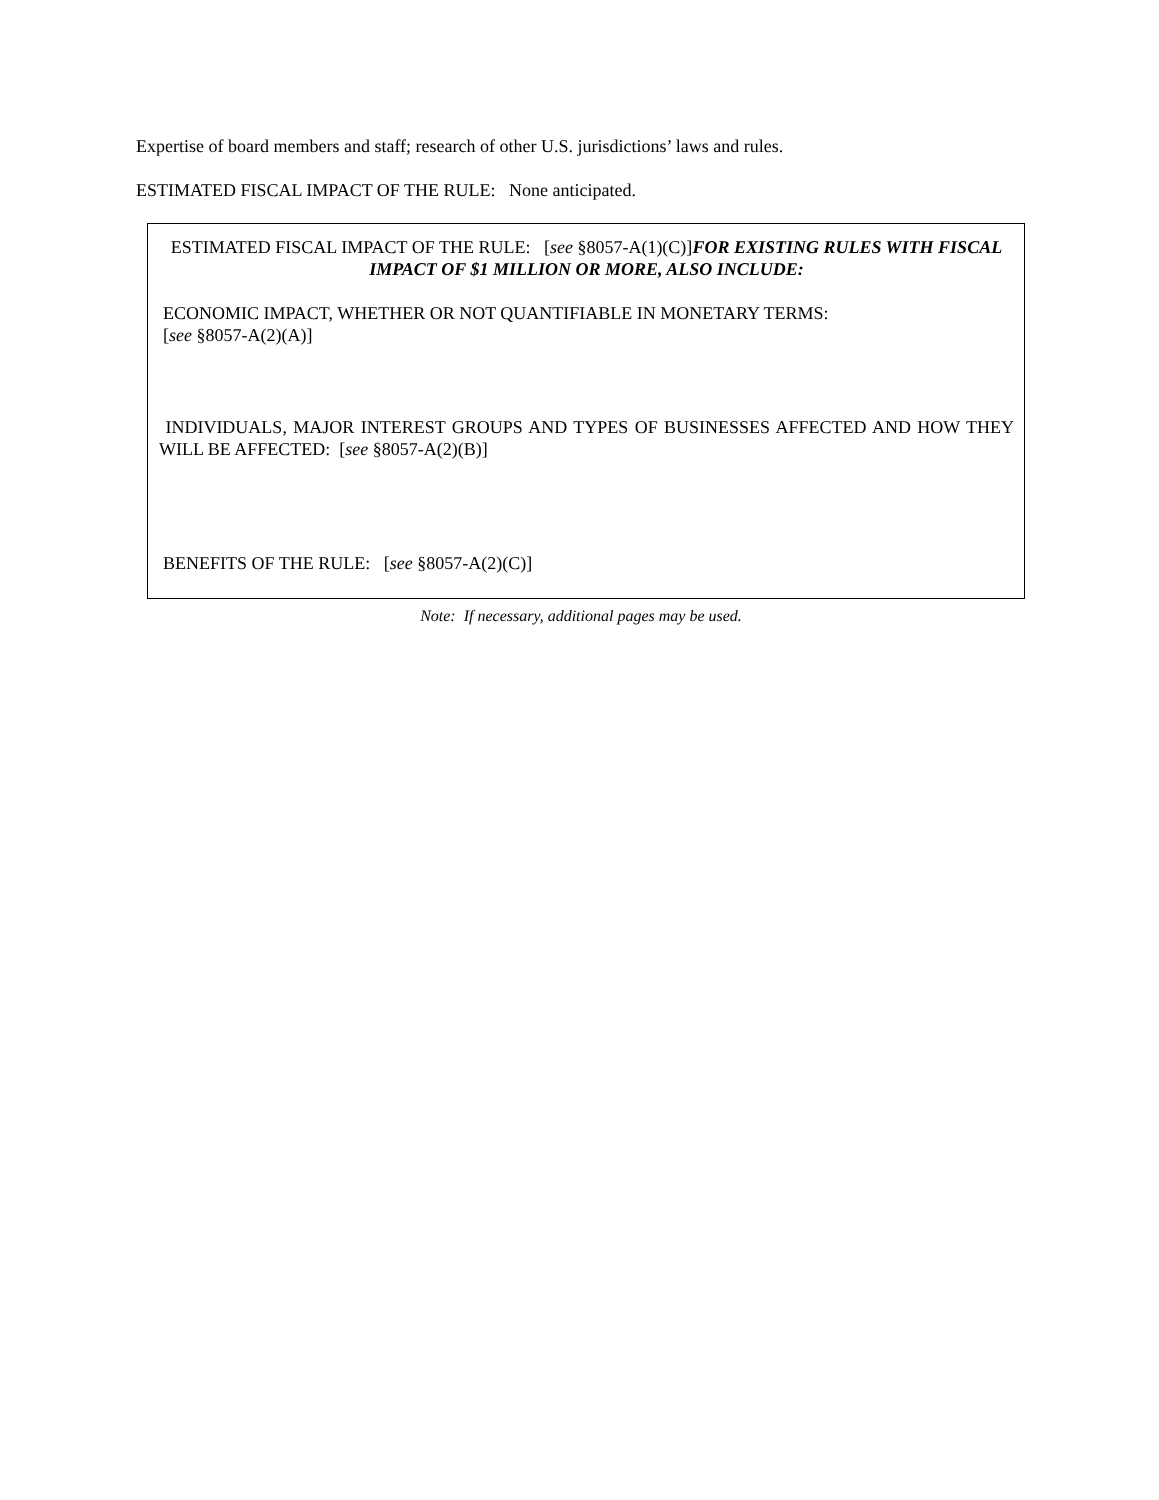Expertise of board members and staff; research of other U.S. jurisdictions’ laws and rules.
ESTIMATED FISCAL IMPACT OF THE RULE: None anticipated.
ESTIMATED FISCAL IMPACT OF THE RULE: [see §8057-A(1)(C)]FOR EXISTING RULES WITH FISCAL IMPACT OF $1 MILLION OR MORE, ALSO INCLUDE:
ECONOMIC IMPACT, WHETHER OR NOT QUANTIFIABLE IN MONETARY TERMS:
[see §8057-A(2)(A)]
INDIVIDUALS, MAJOR INTEREST GROUPS AND TYPES OF BUSINESSES AFFECTED AND HOW THEY WILL BE AFFECTED: [see §8057-A(2)(B)]
BENEFITS OF THE RULE: [see §8057-A(2)(C)]
Note: If necessary, additional pages may be used.